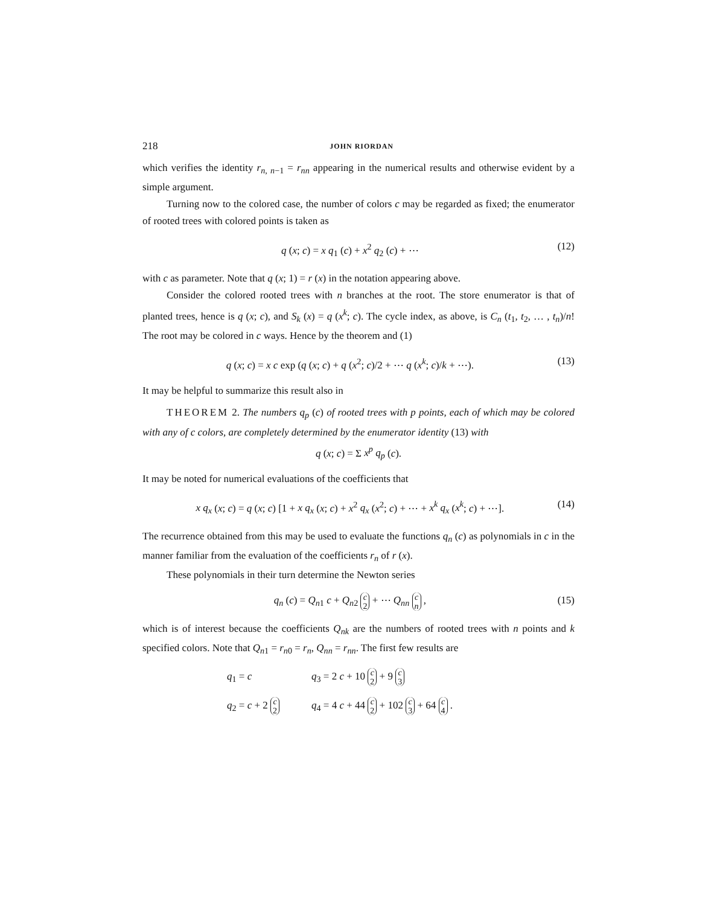218 JOHN RIORDAN
which verifies the identity r<sub>n, n−1</sub> = r<sub>nn</sub> appearing in the numerical results and otherwise evident by a simple argument.
Turning now to the colored case, the number of colors c may be regarded as fixed; the enumerator of rooted trees with colored points is taken as
q (x; c) = x q<sub>1</sub> (c) + x<sup>2</sup> q<sub>2</sub> (c) + ⋯ (12)
with c as parameter. Note that q (x; 1) = r (x) in the notation appearing above.
Consider the colored rooted trees with n branches at the root. The store enumerator is that of planted trees, hence is q (x; c), and S<sub>k</sub> (x) = q (x<sup>k</sup>; c). The cycle index, as above, is C<sub>n</sub> (t<sub>1</sub>, t<sub>2</sub>, … , t<sub>n</sub>)/n! The root may be colored in c ways. Hence by the theorem and (1)
q (x; c) = x c exp (q (x; c) + q (x<sup>2</sup>; c)/2 + ⋯ q (x<sup>k</sup>; c)/k + ⋯). (13)
It may be helpful to summarize this result also in
THEOREM 2. The numbers q<sub>p</sub> (c) of rooted trees with p points, each of which may be colored with any of c colors, are completely determined by the enumerator identity (13) with
q (x; c) = Σ x<sup>p</sup> q<sub>p</sub> (c).
It may be noted for numerical evaluations of the coefficients that
x q<sub>x</sub> (x; c) = q (x; c) [1 + x q<sub>x</sub> (x; c) + x<sup>2</sup> q<sub>x</sub> (x<sup>2</sup>; c) + ⋯ + x<sup>k</sup> q<sub>x</sub> (x<sup>k</sup>; c) + ⋯]. (14)
The recurrence obtained from this may be used to evaluate the functions q<sub>n</sub> (c) as polynomials in c in the manner familiar from the evaluation of the coefficients r<sub>n</sub> of r (x).
These polynomials in their turn determine the Newton series
q<sub>n</sub> (c) = Q<sub>n1</sub> c + Q<sub>n2</sub> c
2 + ⋯ Q<sub>nn</sub> c
n , (15)
which is of interest because the coefficients Q<sub>nk</sub> are the numbers of rooted trees with n points and k specified colors. Note that Q<sub>n1</sub> = r<sub>n0</sub> = r<sub>n</sub>, Q<sub>nn</sub> = r<sub>nn</sub>. The first few results are
q<sub>1</sub> = c q<sub>3</sub> = 2 c + 10 c
2 + 9 c
3 q<sub>2</sub> = c + 2 c
2 q<sub>4</sub> = 4 c + 44 c
2 + 102 c
3 + 64 c
4 .